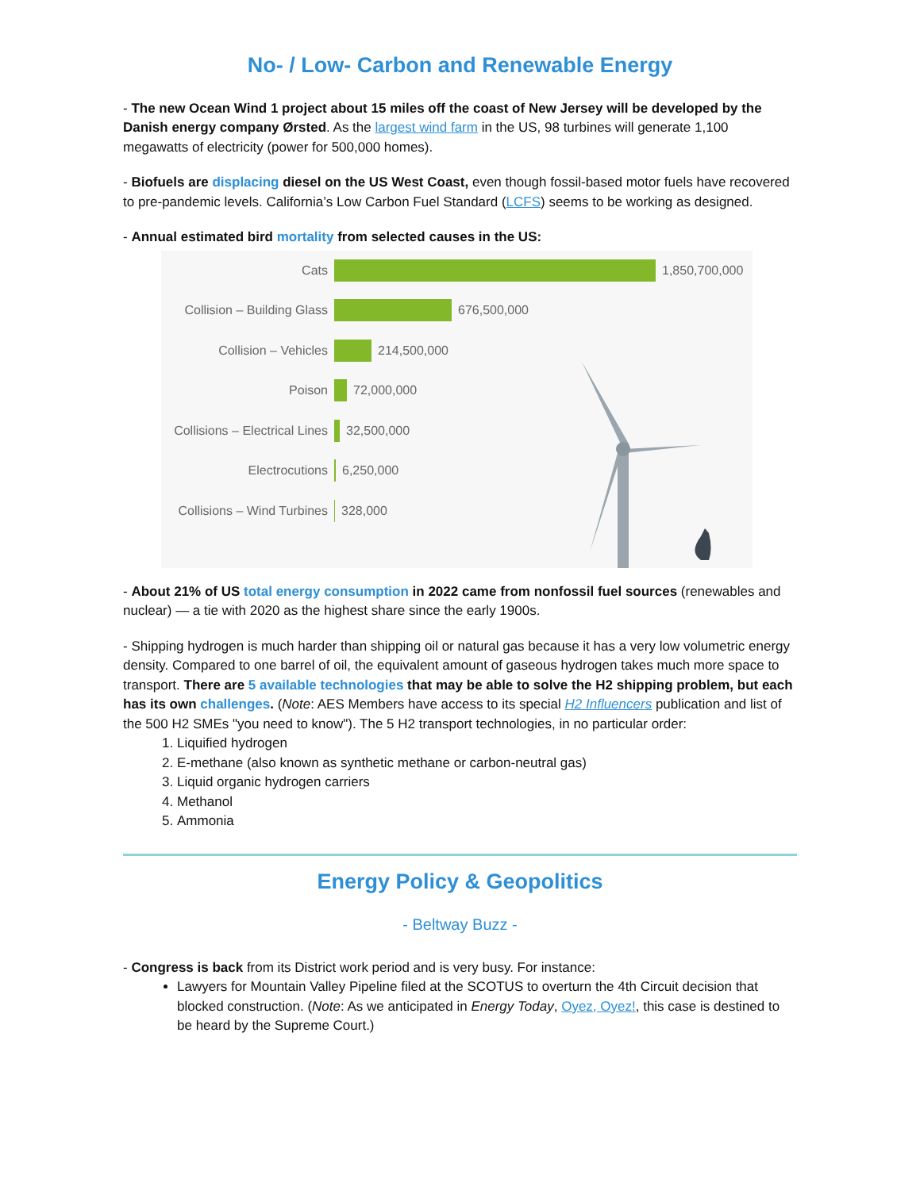No- / Low- Carbon and Renewable Energy
- The new Ocean Wind 1 project about 15 miles off the coast of New Jersey will be developed by the Danish energy company Ørsted. As the largest wind farm in the US, 98 turbines will generate 1,100 megawatts of electricity (power for 500,000 homes).
- Biofuels are displacing diesel on the US West Coast, even though fossil-based motor fuels have recovered to pre-pandemic levels. California’s Low Carbon Fuel Standard (LCFS) seems to be working as designed.
- Annual estimated bird mortality from selected causes in the US:
Cats 1,850,700,000
Collision – Building Glass 676,500,000
Collision – Vehicles 214,500,000
Poison 72,000,000
Collisions – Electrical Lines 32,500,000
Electrocutions 6,250,000
Collisions – Wind Turbines 328,000
- About 21% of US total energy consumption in 2022 came from nonfossil fuel sources (renewables and nuclear) — a tie with 2020 as the highest share since the early 1900s.
- Shipping hydrogen is much harder than shipping oil or natural gas because it has a very low volumetric energy density. Compared to one barrel of oil, the equivalent amount of gaseous hydrogen takes much more space to transport. There are 5 available technologies that may be able to solve the H2 shipping problem, but each has its own challenges. (Note: AES Members have access to its special H2 Influencers publication and list of the 500 H2 SMEs "you need to know"). The 5 H2 transport technologies, in no particular order:
1. Liquified hydrogen
2. E-methane (also known as synthetic methane or carbon-neutral gas)
3. Liquid organic hydrogen carriers
4. Methanol
5. Ammonia
Energy Policy & Geopolitics
- Beltway Buzz -
- Congress is back from its District work period and is very busy. For instance:
Lawyers for Mountain Valley Pipeline filed at the SCOTUS to overturn the 4th Circuit decision that blocked construction. (Note: As we anticipated in Energy Today, Oyez, Oyez!, this case is destined to be heard by the Supreme Court.)